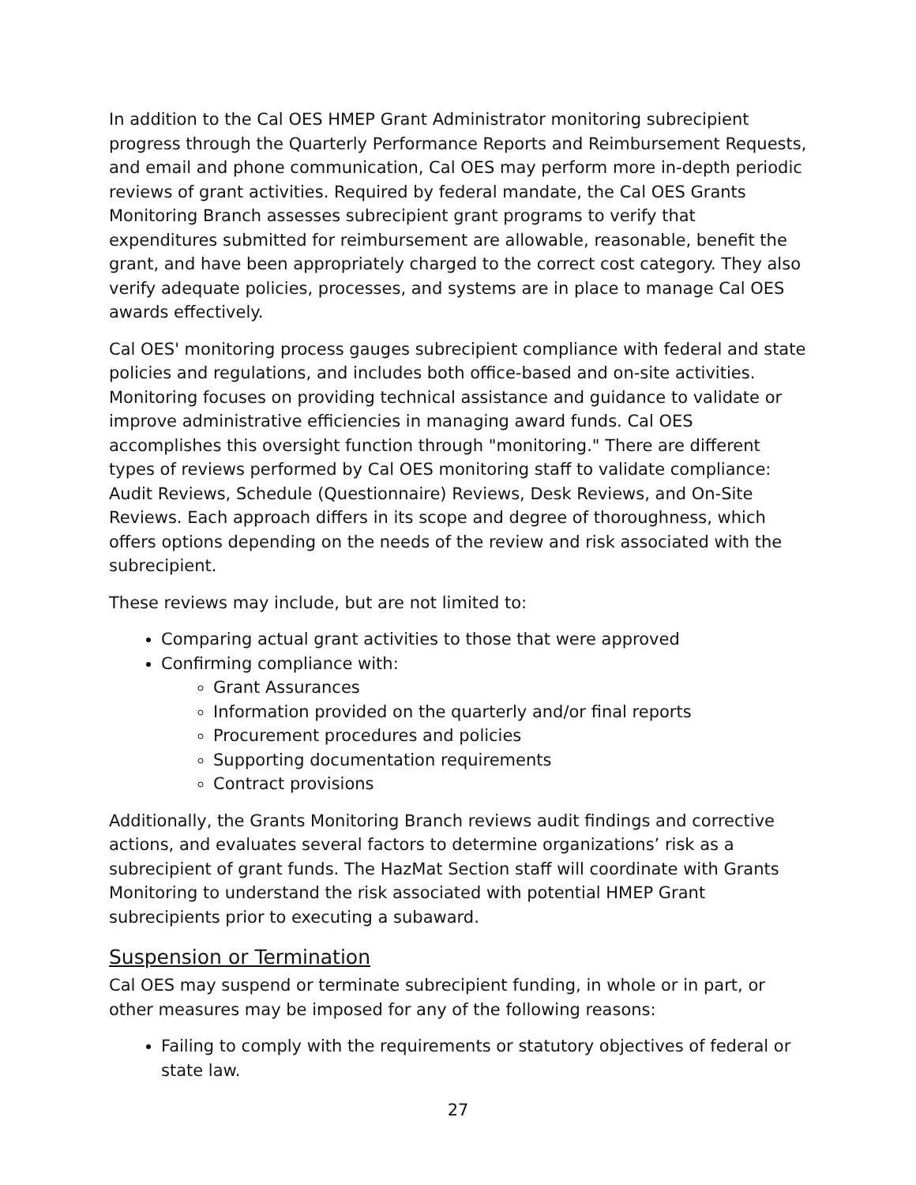In addition to the Cal OES HMEP Grant Administrator monitoring subrecipient progress through the Quarterly Performance Reports and Reimbursement Requests, and email and phone communication, Cal OES may perform more in-depth periodic reviews of grant activities. Required by federal mandate, the Cal OES Grants Monitoring Branch assesses subrecipient grant programs to verify that expenditures submitted for reimbursement are allowable, reasonable, benefit the grant, and have been appropriately charged to the correct cost category. They also verify adequate policies, processes, and systems are in place to manage Cal OES awards effectively.
Cal OES' monitoring process gauges subrecipient compliance with federal and state policies and regulations, and includes both office-based and on-site activities. Monitoring focuses on providing technical assistance and guidance to validate or improve administrative efficiencies in managing award funds. Cal OES accomplishes this oversight function through "monitoring." There are different types of reviews performed by Cal OES monitoring staff to validate compliance: Audit Reviews, Schedule (Questionnaire) Reviews, Desk Reviews, and On-Site Reviews. Each approach differs in its scope and degree of thoroughness, which offers options depending on the needs of the review and risk associated with the subrecipient.
These reviews may include, but are not limited to:
Comparing actual grant activities to those that were approved
Confirming compliance with:
Grant Assurances
Information provided on the quarterly and/or final reports
Procurement procedures and policies
Supporting documentation requirements
Contract provisions
Additionally, the Grants Monitoring Branch reviews audit findings and corrective actions, and evaluates several factors to determine organizations’ risk as a subrecipient of grant funds. The HazMat Section staff will coordinate with Grants Monitoring to understand the risk associated with potential HMEP Grant subrecipients prior to executing a subaward.
Suspension or Termination
Cal OES may suspend or terminate subrecipient funding, in whole or in part, or other measures may be imposed for any of the following reasons:
Failing to comply with the requirements or statutory objectives of federal or state law.
27